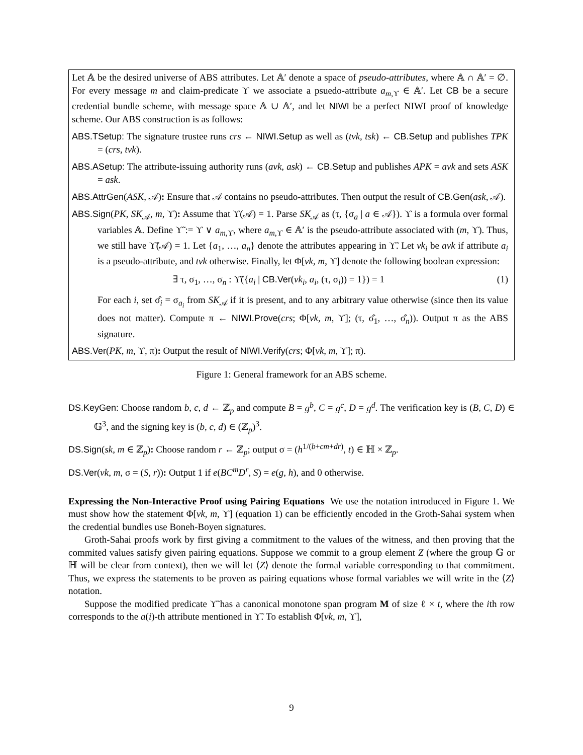Let 𝔸 be the desired universe of ABS attributes. Let 𝔸′ denote a space of pseudo-attributes, where 𝔸 ∩ 𝔸′ = ∅. For every message m and claim-predicate ϒ we associate a psuedo-attribute a<sub>m,ϒ</sub> ∈ 𝔸′. Let CB be a secure credential bundle scheme, with message space 𝔸 ∪ 𝔸′, and let NIWI be a perfect NIWI proof of knowledge scheme. Our ABS construction is as follows:
ABS.TSetup: The signature trustee runs crs ← NIWI.Setup as well as (tvk, tsk) ← CB.Setup and publishes TPK = (crs, tvk).
ABS.ASetup: The attribute-issuing authority runs (avk, ask) ← CB.Setup and publishes APK = avk and sets ASK = ask.
ABS.AttrGen(ASK, 𝒜): Ensure that 𝒜 contains no pseudo-attributes. Then output the result of CB.Gen(ask, 𝒜).
ABS.Sign(PK, SK<sub>𝒜</sub>, m, ϒ): Assume that ϒ(𝒜) = 1. Parse SK<sub>𝒜</sub> as (τ, {σ<sub>a</sub> | a ∈ 𝒜}). ϒ is a formula over formal variables 𝔸. Define ϒ̃ := ϒ ∨ a<sub>m,ϒ</sub>, where a<sub>m,ϒ</sub> ∈ 𝔸′ is the pseudo-attribute associated with (m, ϒ). Thus, we still have ϒ̃(𝒜) = 1. Let {a<sub>1</sub>, …, a<sub>n</sub>} denote the attributes appearing in ϒ̃. Let vk<sub>i</sub> be avk if attribute a<sub>i</sub> is a pseudo-attribute, and tvk otherwise. Finally, let Φ[vk, m, ϒ] denote the following boolean expression:
∃ τ, σ<sub>1</sub>, …, σ<sub>n</sub> : ϒ̃({a<sub>i</sub> | CB.Ver(vk<sub>i</sub>, a<sub>i</sub>, (τ, σ<sub>i</sub>)) = 1}) = 1 (1)
For each i, set σ̂<sub>i</sub> = σ<sub>a<sub>i</sub></sub> from SK<sub>𝒜</sub> if it is present, and to any arbitrary value otherwise (since then its value does not matter). Compute π ← NIWI.Prove(crs; Φ[vk, m, ϒ]; (τ, σ̂<sub>1</sub>, …, σ̂<sub>n</sub>)). Output π as the ABS signature.
ABS.Ver(PK, m, ϒ, π): Output the result of NIWI.Verify(crs; Φ[vk, m, ϒ]; π).
Figure 1: General framework for an ABS scheme.
DS.KeyGen: Choose random b, c, d ← ℤ<sub>p</sub> and compute B = g<sup>b</sup>, C = g<sup>c</sup>, D = g<sup>d</sup>. The verification key is (B, C, D) ∈ 𝔾<sup>3</sup>, and the signing key is (b, c, d) ∈ (ℤ<sub>p</sub>)<sup>3</sup>.
DS.Sign(sk, m ∈ ℤ<sub>p</sub>): Choose random r ← ℤ<sub>p</sub>; output σ = (h<sup>1/(b+cm+dr)</sup>, t) ∈ ℍ × ℤ<sub>p</sub>.
DS.Ver(vk, m, σ = (S, r)): Output 1 if e(BC<sup>m</sup>D<sup>r</sup>, S) = e(g, h), and 0 otherwise.
Expressing the Non-Interactive Proof using Pairing Equations We use the notation introduced in Figure 1. We must show how the statement Φ[vk, m, ϒ] (equation 1) can be efficiently encoded in the Groth-Sahai system when the credential bundles use Boneh-Boyen signatures.
Groth-Sahai proofs work by first giving a commitment to the values of the witness, and then proving that the commited values satisfy given pairing equations. Suppose we commit to a group element Z (where the group 𝔾 or ℍ will be clear from context), then we will let ⟨Z⟩ denote the formal variable corresponding to that commitment. Thus, we express the statements to be proven as pairing equations whose formal variables we will write in the ⟨Z⟩ notation.
Suppose the modified predicate ϒ̃ has a canonical monotone span program M of size ℓ × t, where the ith row corresponds to the a(i)-th attribute mentioned in ϒ̃. To establish Φ[vk, m, ϒ],
9